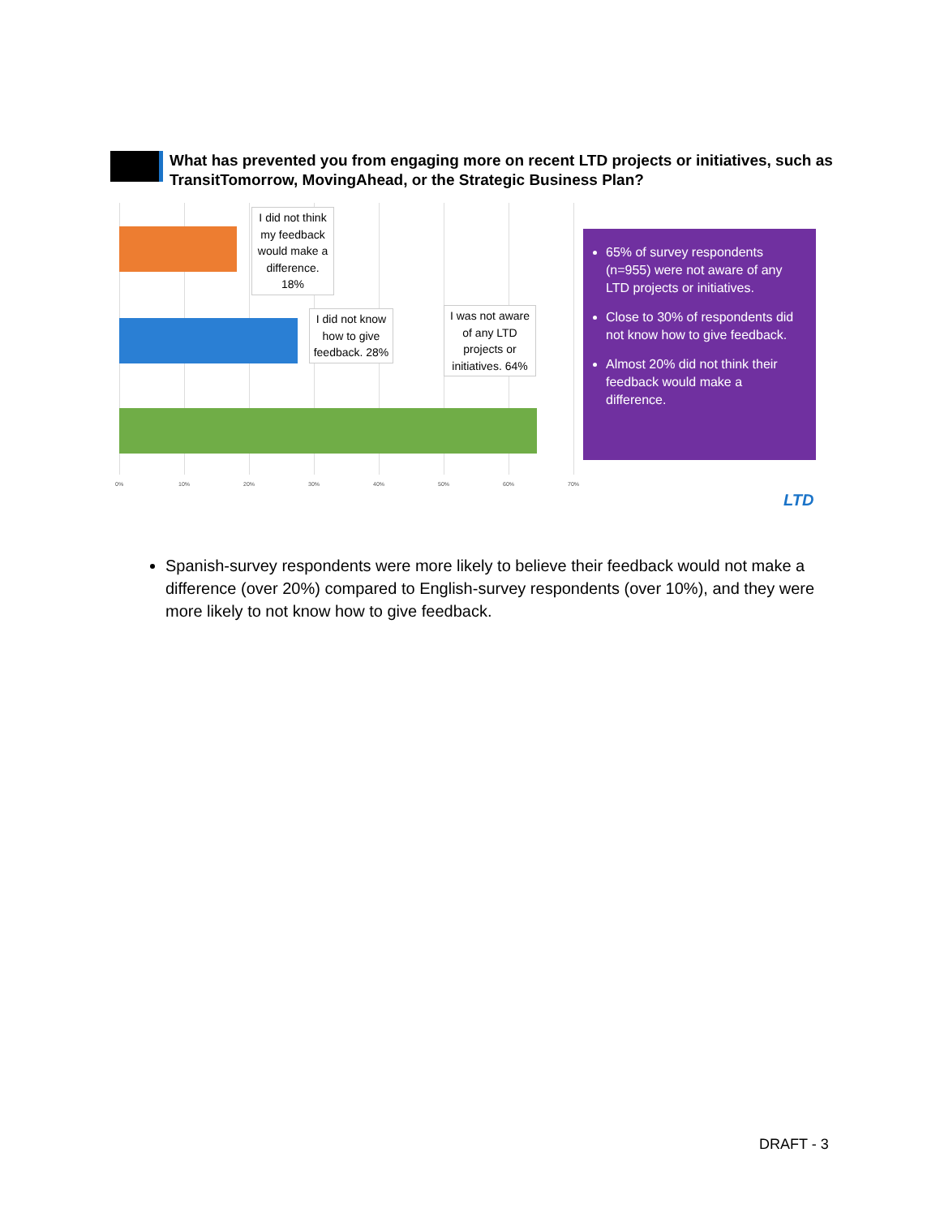What has prevented you from engaging more on recent LTD projects or initiatives, such as TransitTomorrow, MovingAhead, or the Strategic Business Plan?
I did not think my feedback would make a difference. 18%
I did not know how to give feedback. 28%
I was not aware of any LTD projects or initiatives. 64%
0% 10% 20% 30% 40% 50% 60% 70%
65% of survey respondents (n=955) were not aware of any LTD projects or initiatives.
Close to 30% of respondents did not know how to give feedback.
Almost 20% did not think their feedback would make a difference.
LTD
Spanish-survey respondents were more likely to believe their feedback would not make a difference (over 20%) compared to English-survey respondents (over 10%), and they were more likely to not know how to give feedback.
DRAFT - 3